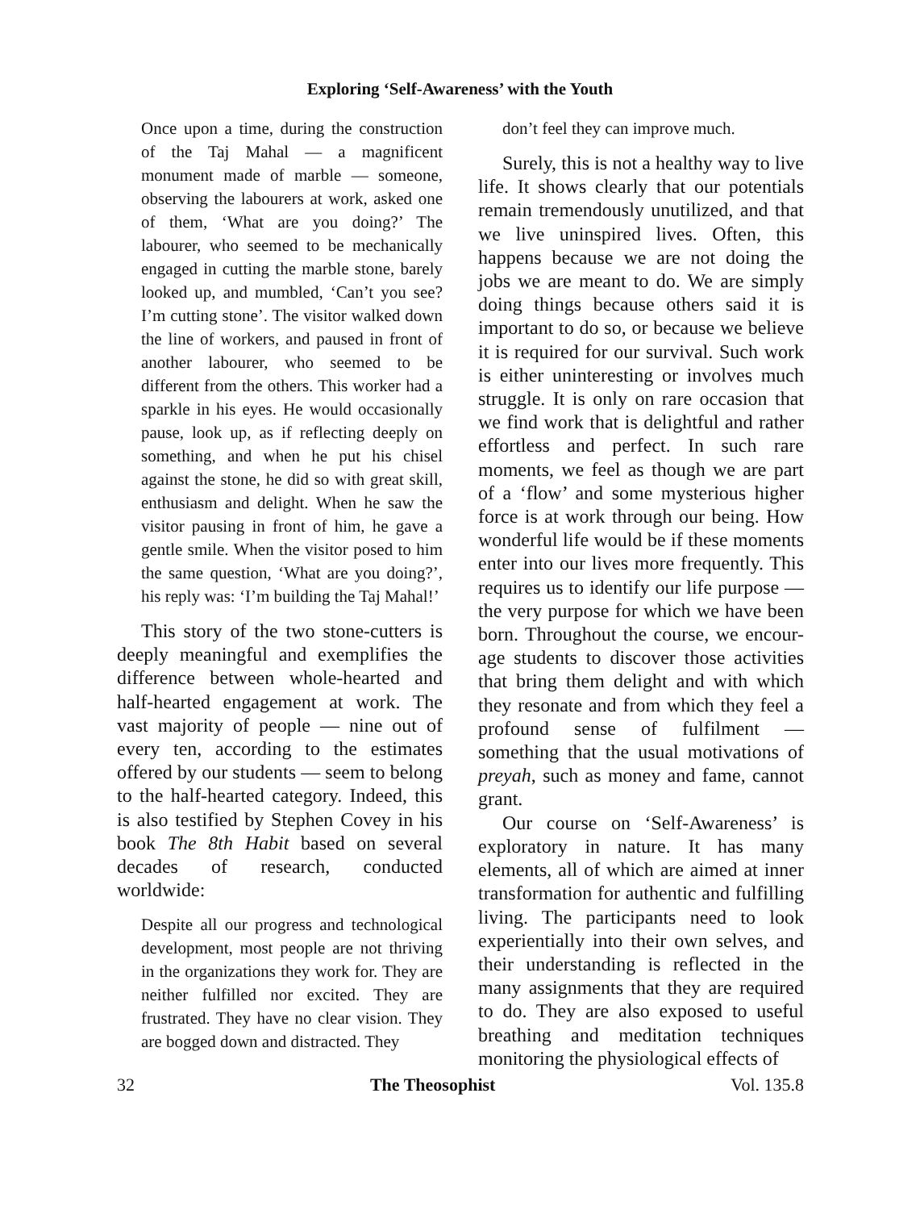Exploring ‘Self-Awareness’ with the Youth
Once upon a time, during the construction of the Taj Mahal — a magnificent monument made of marble — someone, observing the labourers at work, asked one of them, ‘What are you doing?’ The labourer, who seemed to be mechanically engaged in cutting the marble stone, barely looked up, and mumbled, ‘Can’t you see? I’m cutting stone’. The visitor walked down the line of workers, and paused in front of another labourer, who seemed to be different from the others. This worker had a sparkle in his eyes. He would occasionally pause, look up, as if reflecting deeply on something, and when he put his chisel against the stone, he did so with great skill, enthusiasm and delight. When he saw the visitor pausing in front of him, he gave a gentle smile. When the visitor posed to him the same question, ‘What are you doing?’, his reply was: ‘I’m building the Taj Mahal!’
This story of the two stone-cutters is deeply meaningful and exemplifies the difference between whole-hearted and half-hearted engagement at work. The vast majority of people — nine out of every ten, according to the estimates offered by our students — seem to belong to the half-hearted category. Indeed, this is also testified by Stephen Covey in his book The 8th Habit based on several decades of research, conducted worldwide:
Despite all our progress and technological development, most people are not thriving in the organizations they work for. They are neither fulfilled nor excited. They are frustrated. They have no clear vision. They are bogged down and distracted. They
don’t feel they can improve much.
Surely, this is not a healthy way to live life. It shows clearly that our potentials remain tremendously unutilized, and that we live uninspired lives. Often, this happens because we are not doing the jobs we are meant to do. We are simply doing things because others said it is important to do so, or because we believe it is required for our survival. Such work is either uninteresting or involves much struggle. It is only on rare occasion that we find work that is delightful and rather effortless and perfect. In such rare moments, we feel as though we are part of a ‘flow’ and some mysterious higher force is at work through our being. How wonderful life would be if these moments enter into our lives more frequently. This requires us to identify our life purpose — the very purpose for which we have been born. Throughout the course, we encour-age students to discover those activities that bring them delight and with which they resonate and from which they feel a profound sense of fulfilment — something that the usual motivations of preyah, such as money and fame, cannot grant.
Our course on ‘Self-Awareness’ is exploratory in nature. It has many elements, all of which are aimed at inner transformation for authentic and fulfilling living. The participants need to look experientially into their own selves, and their understanding is reflected in the many assignments that they are required to do. They are also exposed to useful breathing and meditation techniques monitoring the physiological effects of
32 The Theosophist Vol. 135.8